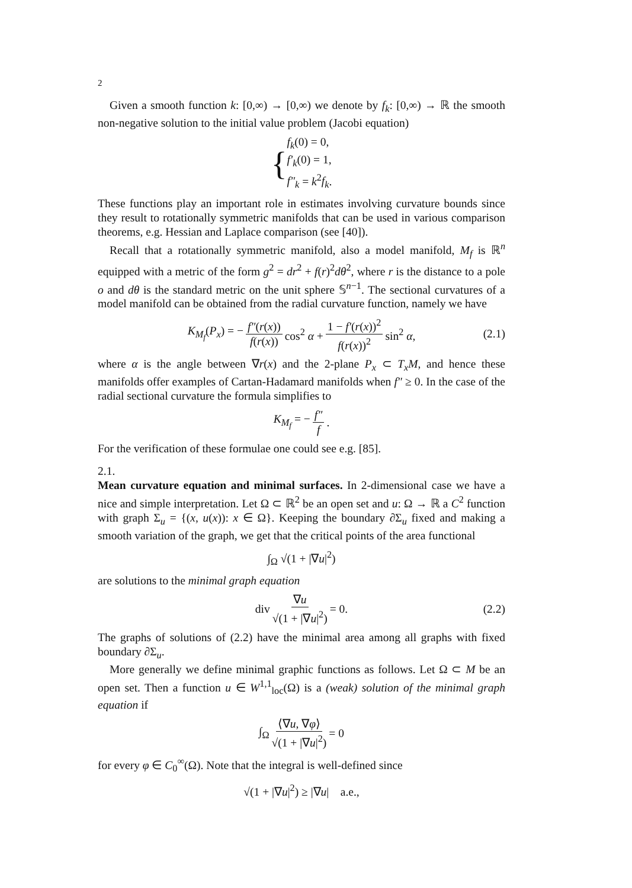2
Given a smooth function k: [0,∞) → [0,∞) we denote by f<sub>k</sub>: [0,∞) → ℝ the smooth non-negative solution to the initial value problem (Jacobi equation)
{ f<sub>k</sub>(0) = 0,
f′<sub>k</sub>(0) = 1,
f″<sub>k</sub> = k<sup>2</sup>f<sub>k</sub>.
These functions play an important role in estimates involving curvature bounds since they result to rotationally symmetric manifolds that can be used in various comparison theorems, e.g. Hessian and Laplace comparison (see [40]).
Recall that a rotationally symmetric manifold, also a model manifold, M<sub>f</sub> is ℝ<sup>n</sup> equipped with a metric of the form g<sup>2</sup> = dr<sup>2</sup> + f(r)<sup>2</sup>dθ<sup>2</sup>, where r is the distance to a pole o and dθ is the standard metric on the unit sphere 𝕊<sup>n−1</sup>. The sectional curvatures of a model manifold can be obtained from the radial curvature function, namely we have
K<sub>M<sub>f</sub></sub>(P<sub>x</sub>) = − f″(r(x)) f(r(x)) cos<sup>2</sup> α + 1 − f′(r(x))<sup>2</sup> f(r(x))<sup>2</sup> sin<sup>2</sup> α, (2.1)
where α is the angle between ∇r(x) and the 2-plane P<sub>x</sub> ⊂ T<sub>x</sub>M, and hence these manifolds offer examples of Cartan-Hadamard manifolds when f″ ≥ 0. In the case of the radial sectional curvature the formula simplifies to
K<sub>M<sub>f</sub></sub> = − f″ f.
For the verification of these formulae one could see e.g. [85].
2.1.
Mean curvature equation and minimal surfaces.
In 2-dimensional case we have a nice and simple interpretation. Let Ω ⊂ ℝ<sup>2</sup> be an open set and u: Ω → ℝ a C<sup>2</sup> function with graph Σ<sub>u</sub> = {(x, u(x)): x ∈ Ω}. Keeping the boundary ∂Σ<sub>u</sub> fixed and making a smooth variation of the graph, we get that the critical points of the area functional
∫<sub>Ω</sub> √(1 + |∇u|<sup>2</sup>)
are solutions to the minimal graph equation
div ∇u √(1 + |∇u|<sup>2</sup>) = 0. (2.2)
The graphs of solutions of (2.2) have the minimal area among all graphs with fixed boundary ∂Σ<sub>u</sub>.
More generally we define minimal graphic functions as follows. Let Ω ⊂ M be an open set. Then a function u ∈ W<sup>1,1</sup><sub>loc</sub>(Ω) is a (weak) solution of the minimal graph equation if
∫<sub>Ω</sub> ⟨∇u, ∇φ⟩ √(1 + |∇u|<sup>2</sup>) = 0
for every φ ∈ C<sub>0</sub><sup>∞</sup>(Ω). Note that the integral is well-defined since
√(1 + |∇u|<sup>2</sup>) ≥ |∇u| a.e.,